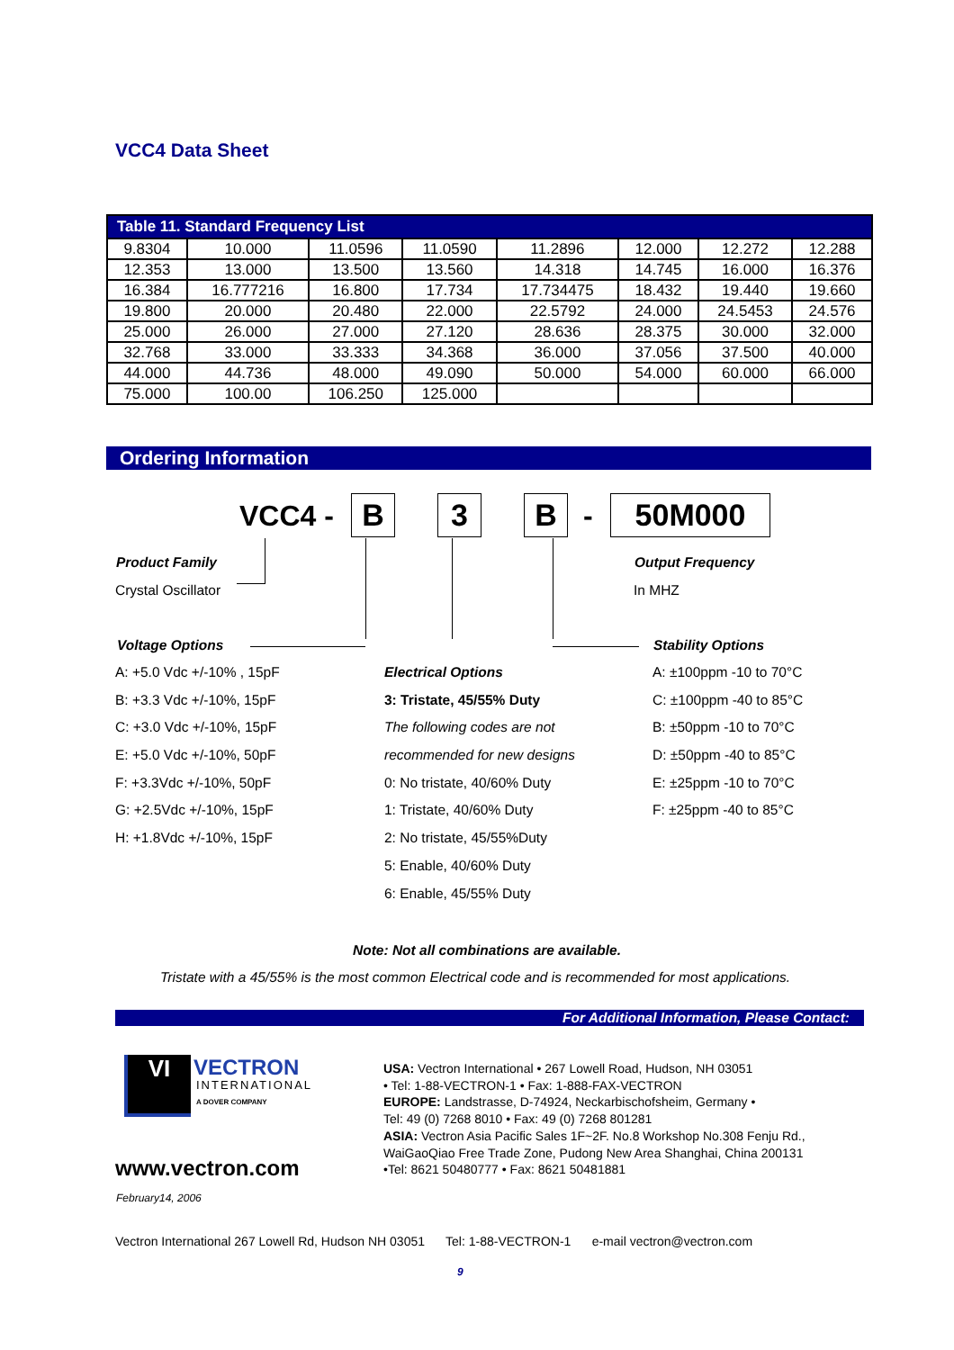VCC4 Data Sheet
| Table 11. Standard Frequency List | | | | | | | |
| --- | --- | --- | --- | --- | --- | --- | --- |
| 9.8304 | 10.000 | 11.0596 | 11.0590 | 11.2896 | 12.000 | 12.272 | 12.288 |
| 12.353 | 13.000 | 13.500 | 13.560 | 14.318 | 14.745 | 16.000 | 16.376 |
| 16.384 | 16.777216 | 16.800 | 17.734 | 17.734475 | 18.432 | 19.440 | 19.660 |
| 19.800 | 20.000 | 20.480 | 22.000 | 22.5792 | 24.000 | 24.5453 | 24.576 |
| 25.000 | 26.000 | 27.000 | 27.120 | 28.636 | 28.375 | 30.000 | 32.000 |
| 32.768 | 33.000 | 33.333 | 34.368 | 36.000 | 37.056 | 37.500 | 40.000 |
| 44.000 | 44.736 | 48.000 | 49.090 | 50.000 | 54.000 | 60.000 | 66.000 |
| 75.000 | 100.00 | 106.250 | 125.000 | | | | |
Ordering Information
VCC4 - B 3 B - 50M000
Product Family
Crystal Oscillator
Output Frequency
In MHZ
Voltage Options Stability Options
A: +5.0 Vdc +/-10% , 15pF
B: +3.3 Vdc +/-10%, 15pF
C: +3.0 Vdc +/-10%, 15pF
E: +5.0 Vdc +/-10%, 50pF
F: +3.3Vdc +/-10%, 50pF
G: +2.5Vdc +/-10%, 15pF
H: +1.8Vdc +/-10%, 15pF
Electrical Options
3: Tristate, 45/55% Duty
The following codes are not
recommended for new designs
0: No tristate, 40/60% Duty
1: Tristate, 40/60% Duty
2: No tristate, 45/55%Duty
5: Enable, 40/60% Duty
6: Enable, 45/55% Duty
A: ±100ppm -10 to 70°C
C: ±100ppm -40 to 85°C
B: ±50ppm -10 to 70°C
D: ±50ppm -40 to 85°C
E: ±25ppm -10 to 70°C
F: ±25ppm -40 to 85°C
Note: Not all combinations are available.
Tristate with a 45/55% is the most common Electrical code and is recommended for most applications.
For Additional Information, Please Contact:
VI VECTRON
INTERNATIONAL
A DOVER COMPANY
www.vectron.com
February14, 2006
USA: Vectron International • 267 Lowell Road, Hudson, NH 03051
• Tel: 1-88-VECTRON-1 • Fax: 1-888-FAX-VECTRON
EUROPE: Landstrasse, D-74924, Neckarbischofsheim, Germany •
Tel: 49 (0) 7268 8010 • Fax: 49 (0) 7268 801281
ASIA: Vectron Asia Pacific Sales 1F~2F. No.8 Workshop No.308 Fenju Rd.,
WaiGaoQiao Free Trade Zone, Pudong New Area Shanghai, China 200131
•Tel: 8621 50480777 • Fax: 8621 50481881
Vectron International 267 Lowell Rd, Hudson NH 03051 Tel: 1-88-VECTRON-1 e-mail vectron@vectron.com
9